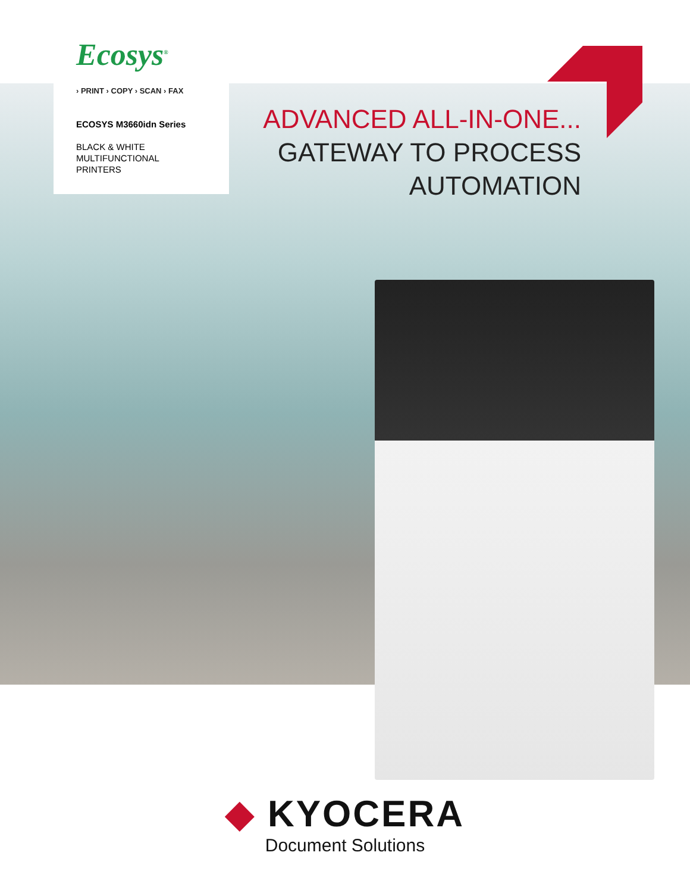Ecosys<sup>®</sup>
› PRINT › COPY › SCAN › FAX
ECOSYS M3660idn Series
BLACK & WHITE
MULTIFUNCTIONAL PRINTERS
ADVANCED ALL-IN-ONE...
GATEWAY TO PROCESS
AUTOMATION
◆ KYOCERA
Document Solutions